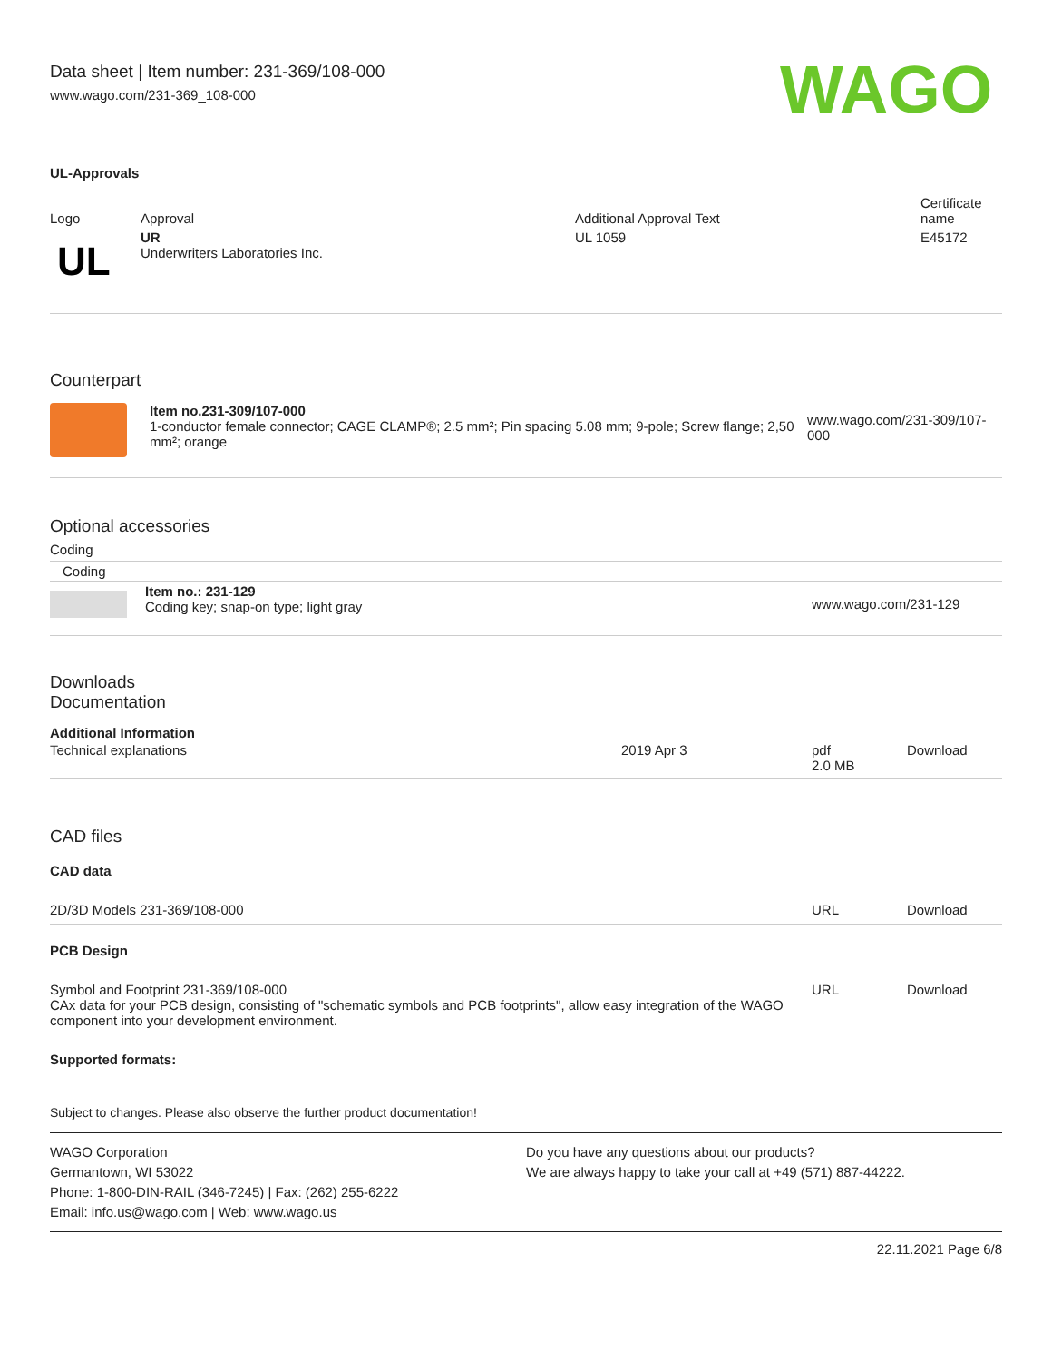Data sheet | Item number: 231-369/108-000
www.wago.com/231-369_108-000
WAGO
UL-Approvals
| Logo | Approval | Additional Approval Text | Certificate name |
| --- | --- | --- | --- |
| UL | UR Underwriters Laboratories Inc. | UL 1059 | E45172 |
Counterpart
| | Item no.231-309/107-000 1-conductor female connector; CAGE CLAMP®; 2.5 mm²; Pin spacing 5.08 mm; 9-pole; Screw flange; 2,50 mm²; orange | www.wago.com/231-309/107-000 |
Optional accessories
Coding
| Coding | | |
| | Item no.: 231-129 Coding key; snap-on type; light gray | www.wago.com/231-129 |
Downloads
Documentation
Additional Information
| Technical explanations | 2019 Apr 3 | pdf 2.0 MB | Download |
CAD files
CAD data
| 2D/3D Models 231-369/108-000 | URL | Download |
PCB Design
| Symbol and Footprint 231-369/108-000 CAx data for your PCB design, consisting of "schematic symbols and PCB footprints", allow easy integration of the WAGO component into your development environment. | URL | Download |
Supported formats:
Subject to changes. Please also observe the further product documentation!
WAGO Corporation
Germantown, WI 53022
Phone: 1-800-DIN-RAIL (346-7245) | Fax: (262) 255-6222
Email: info.us@wago.com | Web: www.wago.us
Do you have any questions about our products?
We are always happy to take your call at +49 (571) 887-44222.
22.11.2021 Page 6/8